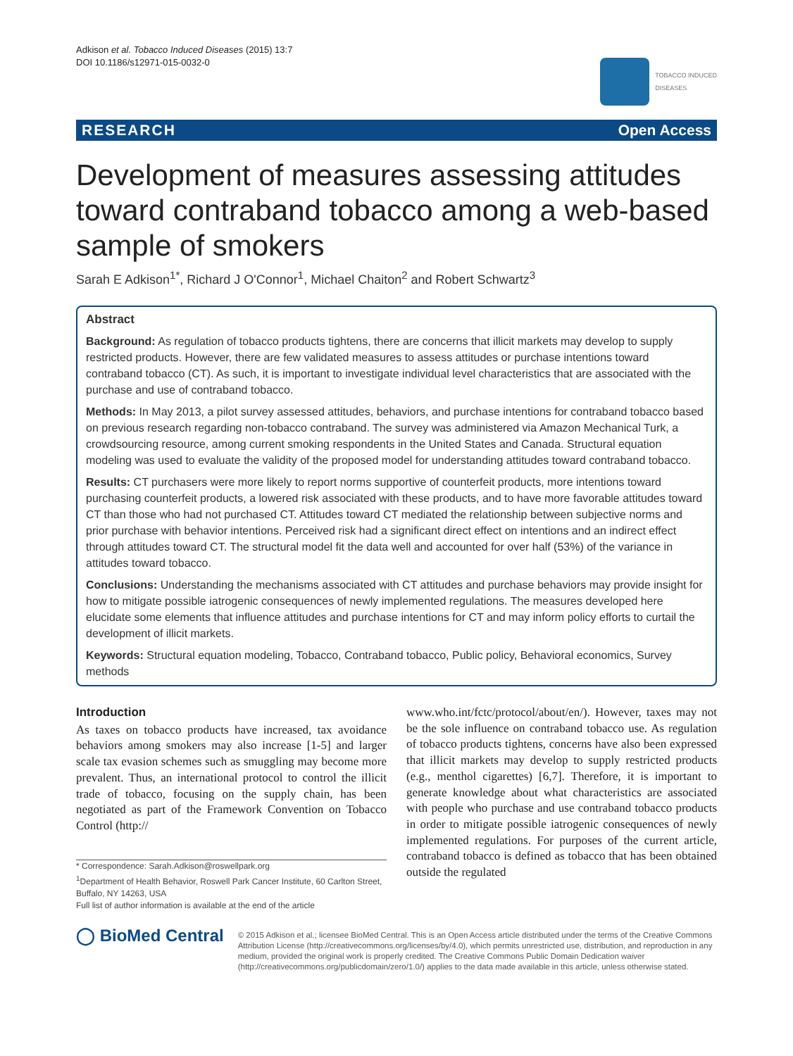Adkison et al. Tobacco Induced Diseases (2015) 13:7
DOI 10.1186/s12971-015-0032-0
TOBACCO INDUCED
DISEASES
RESEARCH Open Access
Development of measures assessing attitudes toward contraband tobacco among a web-based sample of smokers
Sarah E Adkison<sup>1*</sup>, Richard J O'Connor<sup>1</sup>, Michael Chaiton<sup>2</sup> and Robert Schwartz<sup>3</sup>
Abstract
Background: As regulation of tobacco products tightens, there are concerns that illicit markets may develop to supply restricted products. However, there are few validated measures to assess attitudes or purchase intentions toward contraband tobacco (CT). As such, it is important to investigate individual level characteristics that are associated with the purchase and use of contraband tobacco.
Methods: In May 2013, a pilot survey assessed attitudes, behaviors, and purchase intentions for contraband tobacco based on previous research regarding non-tobacco contraband. The survey was administered via Amazon Mechanical Turk, a crowdsourcing resource, among current smoking respondents in the United States and Canada. Structural equation modeling was used to evaluate the validity of the proposed model for understanding attitudes toward contraband tobacco.
Results: CT purchasers were more likely to report norms supportive of counterfeit products, more intentions toward purchasing counterfeit products, a lowered risk associated with these products, and to have more favorable attitudes toward CT than those who had not purchased CT. Attitudes toward CT mediated the relationship between subjective norms and prior purchase with behavior intentions. Perceived risk had a significant direct effect on intentions and an indirect effect through attitudes toward CT. The structural model fit the data well and accounted for over half (53%) of the variance in attitudes toward tobacco.
Conclusions: Understanding the mechanisms associated with CT attitudes and purchase behaviors may provide insight for how to mitigate possible iatrogenic consequences of newly implemented regulations. The measures developed here elucidate some elements that influence attitudes and purchase intentions for CT and may inform policy efforts to curtail the development of illicit markets.
Keywords: Structural equation modeling, Tobacco, Contraband tobacco, Public policy, Behavioral economics, Survey methods
Introduction
As taxes on tobacco products have increased, tax avoidance behaviors among smokers may also increase [1-5] and larger scale tax evasion schemes such as smuggling may become more prevalent. Thus, an international protocol to control the illicit trade of tobacco, focusing on the supply chain, has been negotiated as part of the Framework Convention on Tobacco Control (http://
* Correspondence: Sarah.Adkison@roswellpark.org
<sup>1</sup> Department of Health Behavior, Roswell Park Cancer Institute, 60 Carlton Street, Buffalo, NY 14263, USA
Full list of author information is available at the end of the article
www.who.int/fctc/protocol/about/en/). However, taxes may not be the sole influence on contraband tobacco use. As regulation of tobacco products tightens, concerns have also been expressed that illicit markets may develop to supply restricted products (e.g., menthol cigarettes) [6,7]. Therefore, it is important to generate knowledge about what characteristics are associated with people who purchase and use contraband tobacco products in order to mitigate possible iatrogenic consequences of newly implemented regulations. For purposes of the current article, contraband tobacco is defined as tobacco that has been obtained outside the regulated
◯ BioMed Central
© 2015 Adkison et al.; licensee BioMed Central. This is an Open Access article distributed under the terms of the Creative Commons Attribution License (http://creativecommons.org/licenses/by/4.0), which permits unrestricted use, distribution, and reproduction in any medium, provided the original work is properly credited. The Creative Commons Public Domain Dedication waiver (http://creativecommons.org/publicdomain/zero/1.0/) applies to the data made available in this article, unless otherwise stated.